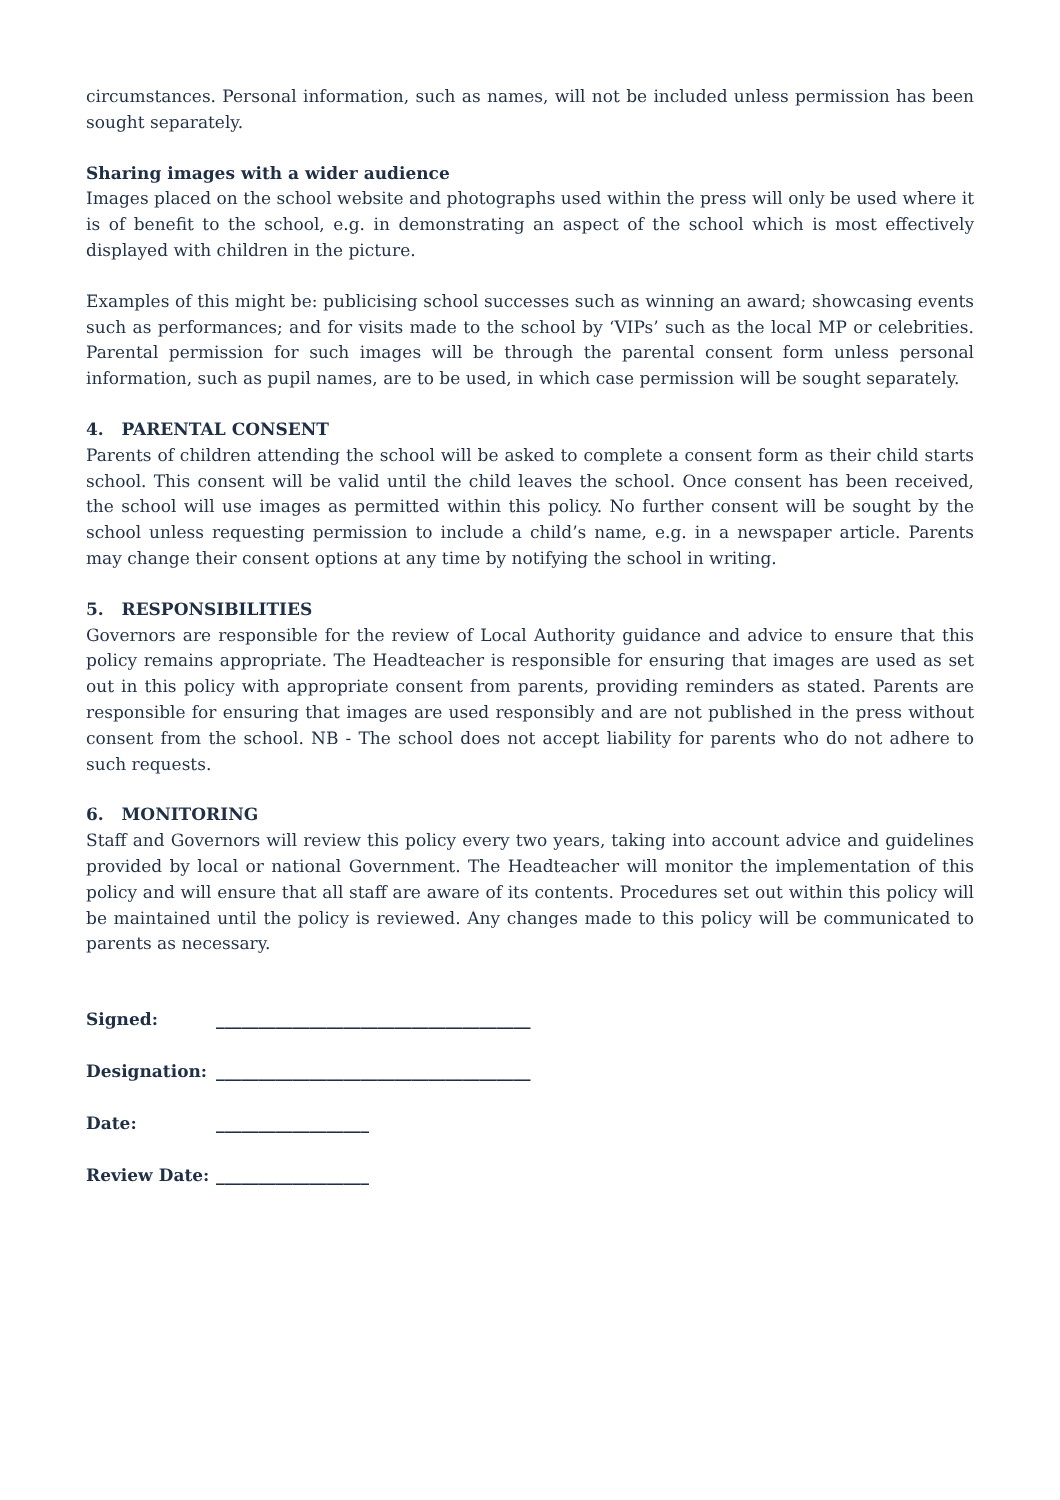circumstances. Personal information, such as names, will not be included unless permission has been sought separately.
Sharing images with a wider audience
Images placed on the school website and photographs used within the press will only be used where it is of benefit to the school, e.g. in demonstrating an aspect of the school which is most effectively displayed with children in the picture.
Examples of this might be: publicising school successes such as winning an award; showcasing events such as performances; and for visits made to the school by ‘VIPs’ such as the local MP or celebrities. Parental permission for such images will be through the parental consent form unless personal information, such as pupil names, are to be used, in which case permission will be sought separately.
4. PARENTAL CONSENT
Parents of children attending the school will be asked to complete a consent form as their child starts school. This consent will be valid until the child leaves the school. Once consent has been received, the school will use images as permitted within this policy. No further consent will be sought by the school unless requesting permission to include a child’s name, e.g. in a newspaper article. Parents may change their consent options at any time by notifying the school in writing.
5. RESPONSIBILITIES
Governors are responsible for the review of Local Authority guidance and advice to ensure that this policy remains appropriate. The Headteacher is responsible for ensuring that images are used as set out in this policy with appropriate consent from parents, providing reminders as stated. Parents are responsible for ensuring that images are used responsibly and are not published in the press without consent from the school. NB - The school does not accept liability for parents who do not adhere to such requests.
6. MONITORING
Staff and Governors will review this policy every two years, taking into account advice and guidelines provided by local or national Government. The Headteacher will monitor the implementation of this policy and will ensure that all staff are aware of its contents. Procedures set out within this policy will be maintained until the policy is reviewed. Any changes made to this policy will be communicated to parents as necessary.
| Signed: | _____________________________________ |
| Designation: | _____________________________________ |
| Date: | __________________ |
| Review Date: | __________________ |